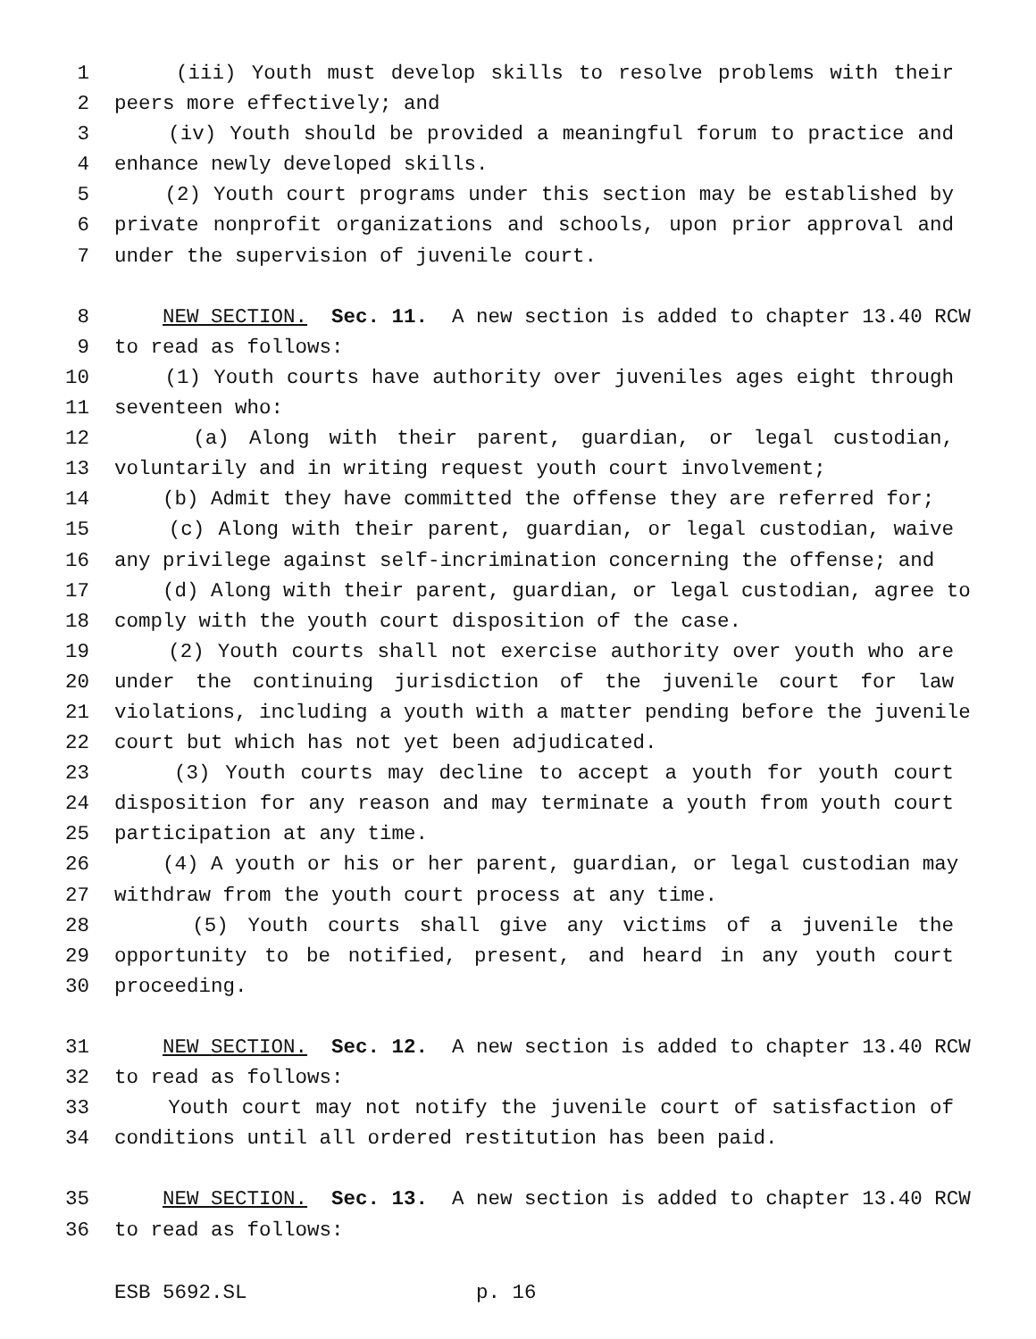1 (iii) Youth must develop skills to resolve problems with their
2 peers more effectively; and
3 (iv) Youth should be provided a meaningful forum to practice and
4 enhance newly developed skills.
5 (2) Youth court programs under this section may be established by
6 private nonprofit organizations and schools, upon prior approval and
7 under the supervision of juvenile court.
8 NEW SECTION. Sec. 11. A new section is added to chapter 13.40 RCW
9 to read as follows:
10 (1) Youth courts have authority over juveniles ages eight through
11 seventeen who:
12 (a) Along with their parent, guardian, or legal custodian,
13 voluntarily and in writing request youth court involvement;
14 (b) Admit they have committed the offense they are referred for;
15 (c) Along with their parent, guardian, or legal custodian, waive
16 any privilege against self-incrimination concerning the offense; and
17 (d) Along with their parent, guardian, or legal custodian, agree to
18 comply with the youth court disposition of the case.
19 (2) Youth courts shall not exercise authority over youth who are
20 under the continuing jurisdiction of the juvenile court for law
21 violations, including a youth with a matter pending before the juvenile
22 court but which has not yet been adjudicated.
23 (3) Youth courts may decline to accept a youth for youth court
24 disposition for any reason and may terminate a youth from youth court
25 participation at any time.
26 (4) A youth or his or her parent, guardian, or legal custodian may
27 withdraw from the youth court process at any time.
28 (5) Youth courts shall give any victims of a juvenile the
29 opportunity to be notified, present, and heard in any youth court
30 proceeding.
31 NEW SECTION. Sec. 12. A new section is added to chapter 13.40 RCW
32 to read as follows:
33 Youth court may not notify the juvenile court of satisfaction of
34 conditions until all ordered restitution has been paid.
35 NEW SECTION. Sec. 13. A new section is added to chapter 13.40 RCW
36 to read as follows:
ESB 5692.SL p. 16